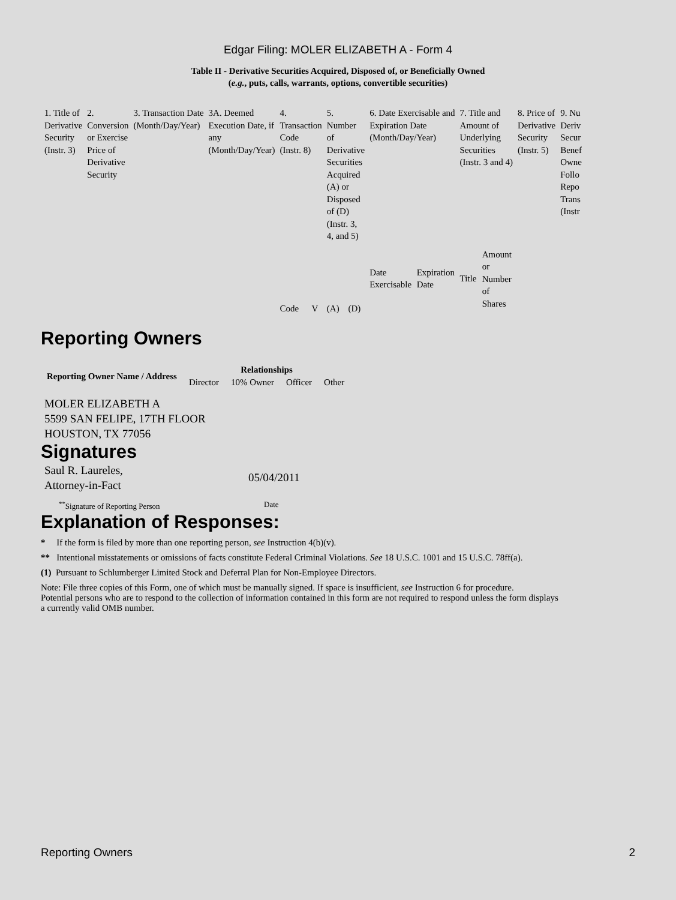Edgar Filing: MOLER ELIZABETH A - Form 4
Table II - Derivative Securities Acquired, Disposed of, or Beneficially Owned
(e.g., puts, calls, warrants, options, convertible securities)
| 1. Title of Derivative Security (Instr. 3) | 2. Conversion or Exercise Price of Derivative Security | 3. Transaction Date (Month/Day/Year) | 3A. Deemed Execution Date, if any (Month/Day/Year) | 4. Transaction Code (Instr. 8) | | 5. Number of Derivative Securities Acquired (A) or Disposed of (D) (Instr. 3, 4, and 5) | | 6. Date Exercisable and Expiration Date (Month/Day/Year) | | 7. Title and Amount of Underlying Securities (Instr. 3 and 4) | | 8. Price of Derivative Security (Instr. 5) | 9. Nu Deriv Secur Benef Owne Follo Repo Trans (Instr |
| --- | --- | --- | --- | --- | --- | --- | --- | --- | --- | --- | --- | --- | --- |
| | | | | Code | V | (A) | (D) | Date Exercisable | Expiration Date | Title | Amount or Number of Shares | | |
Reporting Owners
| Reporting Owner Name / Address | Relationships | | | |
| --- | --- | --- | --- | --- |
| | Director | 10% Owner | Officer | Other |
MOLER ELIZABETH A
5599 SAN FELIPE, 17TH FLOOR
HOUSTON, TX 77056
Signatures
Saul R. Laureles,
Attorney-in-Fact
05/04/2011
<sup>**</sup> Signature of Reporting Person Date
Explanation of Responses:
* If the form is filed by more than one reporting person, see Instruction 4(b)(v).
** Intentional misstatements or omissions of facts constitute Federal Criminal Violations. See 18 U.S.C. 1001 and 15 U.S.C. 78ff(a).
(1) Pursuant to Schlumberger Limited Stock and Deferral Plan for Non-Employee Directors.
Note: File three copies of this Form, one of which must be manually signed. If space is insufficient, see Instruction 6 for procedure.
Potential persons who are to respond to the collection of information contained in this form are not required to respond unless the form displays
a currently valid OMB number.
Reporting Owners 2